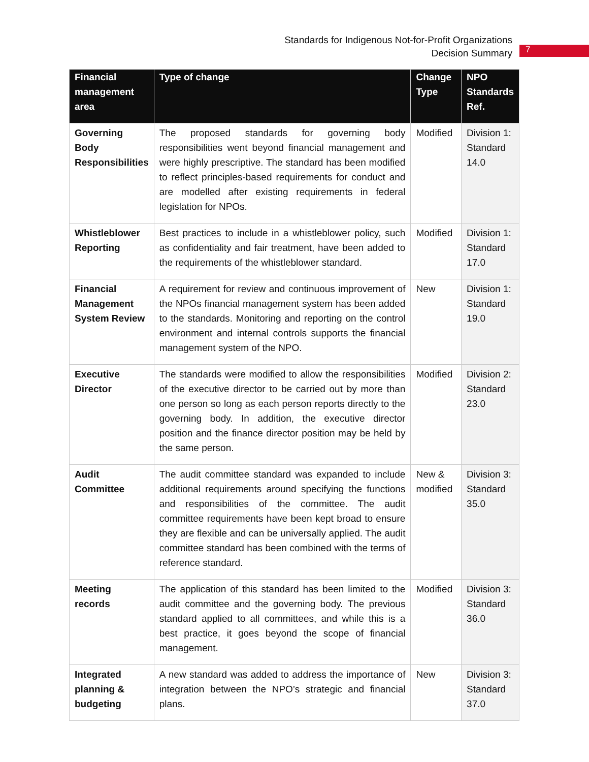Standards for Indigenous Not-for-Profit Organizations
Decision Summary
7
| Financial management area | Type of change | Change Type | NPO Standards Ref. |
| --- | --- | --- | --- |
| Governing Body Responsibilities | The proposed standards for governing body responsibilities went beyond financial management and were highly prescriptive. The standard has been modified to reflect principles-based requirements for conduct and are modelled after existing requirements in federal legislation for NPOs. | Modified | Division 1: Standard 14.0 |
| Whistleblower Reporting | Best practices to include in a whistleblower policy, such as confidentiality and fair treatment, have been added to the requirements of the whistleblower standard. | Modified | Division 1: Standard 17.0 |
| Financial Management System Review | A requirement for review and continuous improvement of the NPOs financial management system has been added to the standards. Monitoring and reporting on the control environment and internal controls supports the financial management system of the NPO. | New | Division 1: Standard 19.0 |
| Executive Director | The standards were modified to allow the responsibilities of the executive director to be carried out by more than one person so long as each person reports directly to the governing body. In addition, the executive director position and the finance director position may be held by the same person. | Modified | Division 2: Standard 23.0 |
| Audit Committee | The audit committee standard was expanded to include additional requirements around specifying the functions and responsibilities of the committee. The audit committee requirements have been kept broad to ensure they are flexible and can be universally applied. The audit committee standard has been combined with the terms of reference standard. | New & modified | Division 3: Standard 35.0 |
| Meeting records | The application of this standard has been limited to the audit committee and the governing body. The previous standard applied to all committees, and while this is a best practice, it goes beyond the scope of financial management. | Modified | Division 3: Standard 36.0 |
| Integrated planning & budgeting | A new standard was added to address the importance of integration between the NPO’s strategic and financial plans. | New | Division 3: Standard 37.0 |